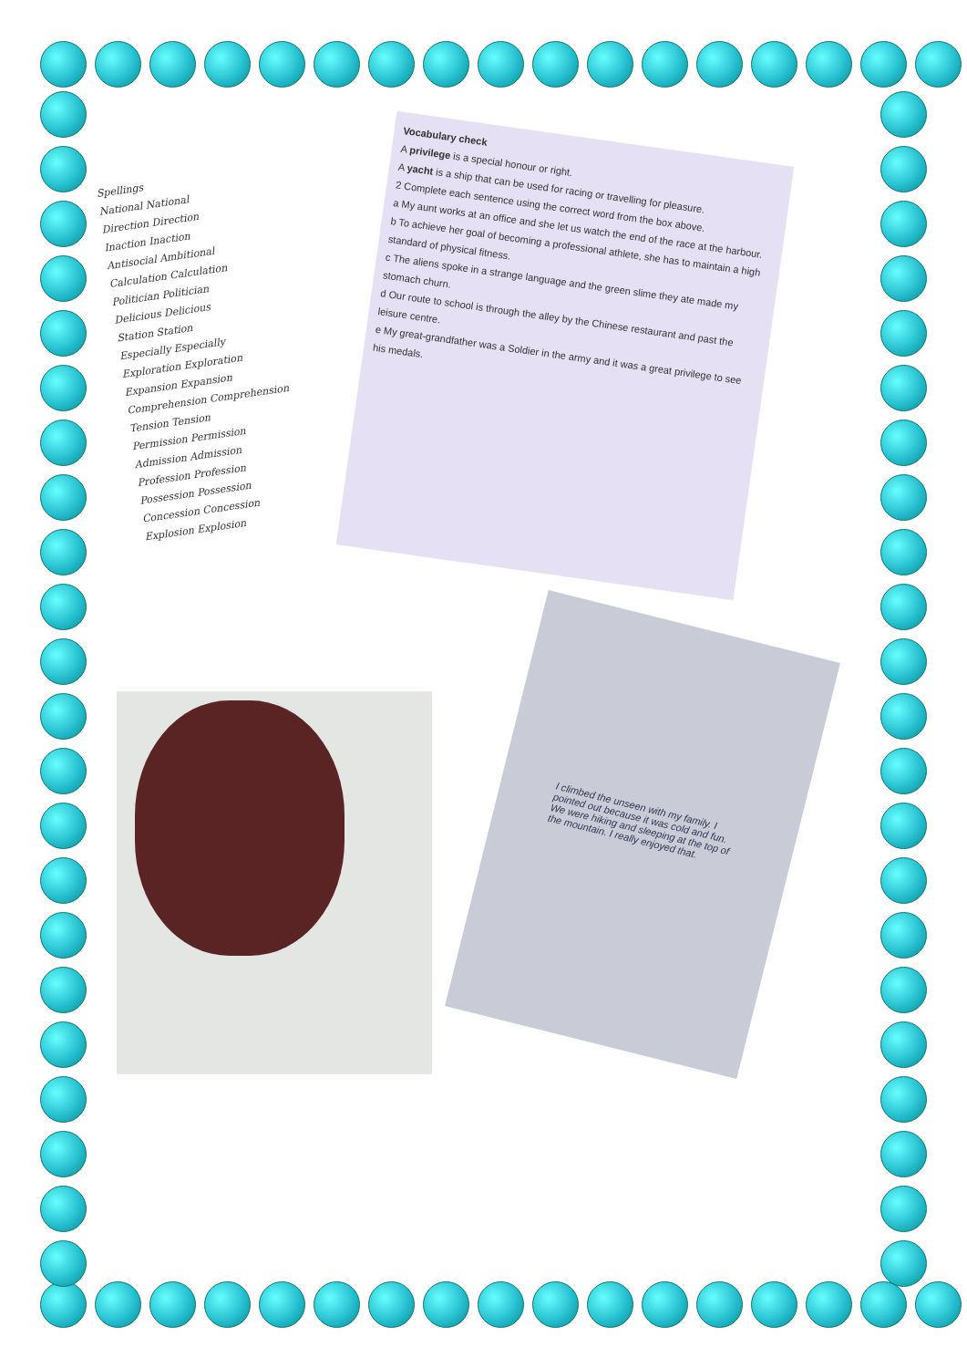Spellings
National National
Direction Direction
Inaction Inaction
Antisocial Ambitional
Calculation Calculation
Politician Politician
Delicious Delicious
Station Station
Especially Especially
Exploration Exploration
Expansion Expansion
Comprehension Comprehension
Tension Tension
Permission Permission
Admission Admission
Profession Profession
Possession Possession
Concession Concession
Explosion Explosion
Vocabulary check
A privilege is a special honour or right.
A yacht is a ship that can be used for racing or travelling for pleasure.
2 Complete each sentence using the correct word from the box above.
a My aunt works at an office and she let us watch the end of the race at the harbour.
b To achieve her goal of becoming a professional athlete, she has to maintain a high standard of physical fitness.
c The aliens spoke in a strange language and the green slime they ate made my stomach churn.
d Our route to school is through the alley by the Chinese restaurant and past the leisure centre.
e My great-grandfather was a Soldier in the army and it was a great privilege to see his medals.
I climbed the unseen with my family. I pointed out because it was cold and fun. We were hiking and sleeping at the top of the mountain. I really enjoyed that.